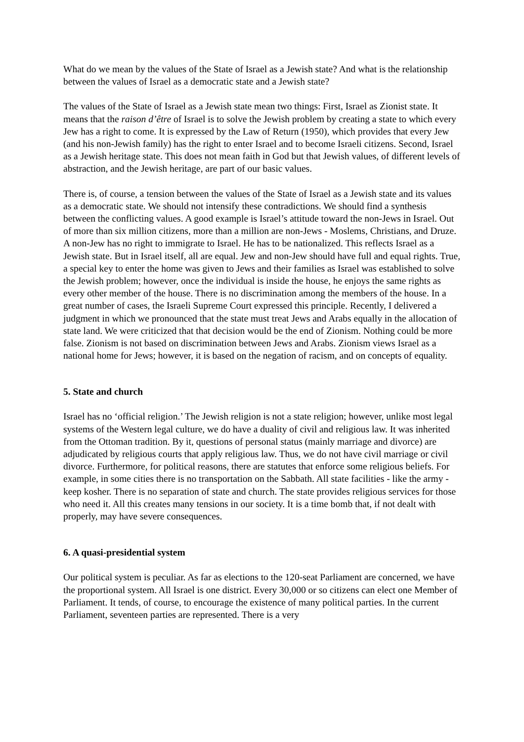What do we mean by the values of the State of Israel as a Jewish state? And what is the relationship between the values of Israel as a democratic state and a Jewish state?
The values of the State of Israel as a Jewish state mean two things: First, Israel as Zionist state. It means that the raison d’être of Israel is to solve the Jewish problem by creating a state to which every Jew has a right to come. It is expressed by the Law of Return (1950), which provides that every Jew (and his non-Jewish family) has the right to enter Israel and to become Israeli citizens. Second, Israel as a Jewish heritage state. This does not mean faith in God but that Jewish values, of different levels of abstraction, and the Jewish heritage, are part of our basic values.
There is, of course, a tension between the values of the State of Israel as a Jewish state and its values as a democratic state. We should not intensify these contradictions. We should find a synthesis between the conflicting values. A good example is Israel’s attitude toward the non-Jews in Israel. Out of more than six million citizens, more than a million are non-Jews - Moslems, Christians, and Druze. A non-Jew has no right to immigrate to Israel. He has to be nationalized. This reflects Israel as a Jewish state. But in Israel itself, all are equal. Jew and non-Jew should have full and equal rights. True, a special key to enter the home was given to Jews and their families as Israel was established to solve the Jewish problem; however, once the individual is inside the house, he enjoys the same rights as every other member of the house. There is no discrimination among the members of the house. In a great number of cases, the Israeli Supreme Court expressed this principle. Recently, I delivered a judgment in which we pronounced that the state must treat Jews and Arabs equally in the allocation of state land. We were criticized that that decision would be the end of Zionism. Nothing could be more false. Zionism is not based on discrimination between Jews and Arabs. Zionism views Israel as a national home for Jews; however, it is based on the negation of racism, and on concepts of equality.
5. State and church
Israel has no ‘official religion.’ The Jewish religion is not a state religion; however, unlike most legal systems of the Western legal culture, we do have a duality of civil and religious law. It was inherited from the Ottoman tradition. By it, questions of personal status (mainly marriage and divorce) are adjudicated by religious courts that apply religious law. Thus, we do not have civil marriage or civil divorce. Furthermore, for political reasons, there are statutes that enforce some religious beliefs. For example, in some cities there is no transportation on the Sabbath. All state facilities - like the army - keep kosher. There is no separation of state and church. The state provides religious services for those who need it. All this creates many tensions in our society. It is a time bomb that, if not dealt with properly, may have severe consequences.
6. A quasi-presidential system
Our political system is peculiar. As far as elections to the 120-seat Parliament are concerned, we have the proportional system. All Israel is one district. Every 30,000 or so citizens can elect one Member of Parliament. It tends, of course, to encourage the existence of many political parties. In the current Parliament, seventeen parties are represented. There is a very